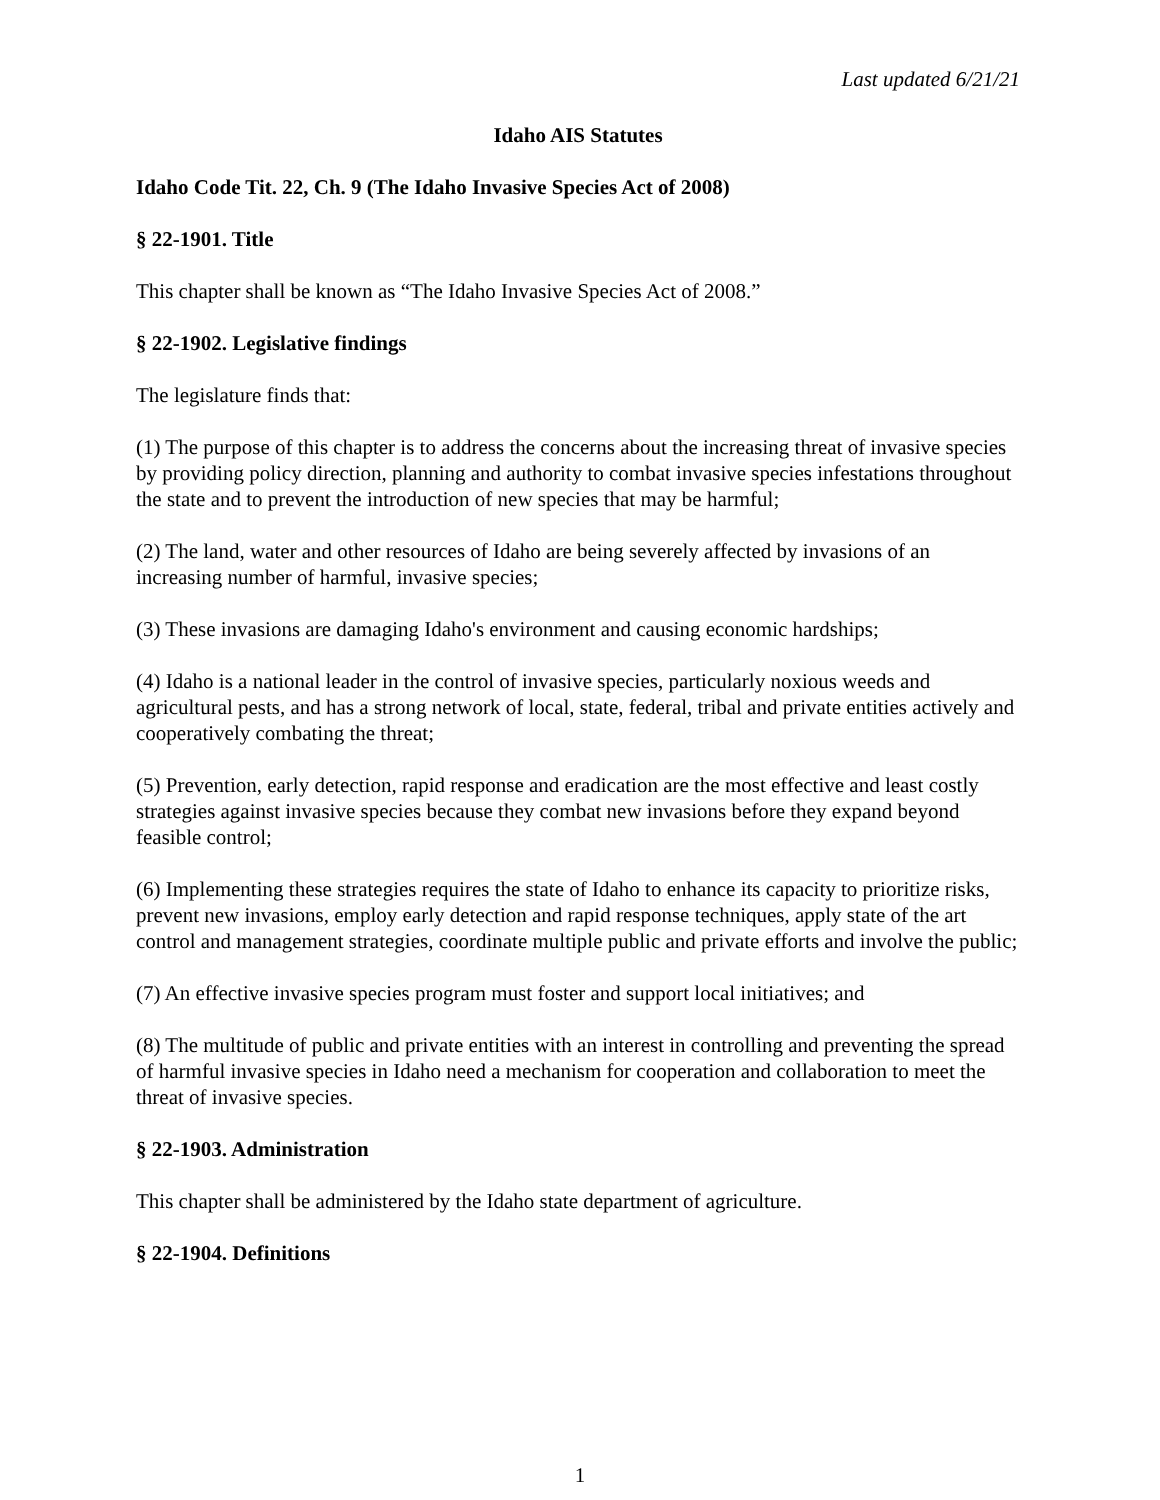Last updated 6/21/21
Idaho AIS Statutes
Idaho Code Tit. 22, Ch. 9 (The Idaho Invasive Species Act of 2008)
§ 22-1901. Title
This chapter shall be known as “The Idaho Invasive Species Act of 2008.”
§ 22-1902. Legislative findings
The legislature finds that:
(1) The purpose of this chapter is to address the concerns about the increasing threat of invasive species by providing policy direction, planning and authority to combat invasive species infestations throughout the state and to prevent the introduction of new species that may be harmful;
(2) The land, water and other resources of Idaho are being severely affected by invasions of an increasing number of harmful, invasive species;
(3) These invasions are damaging Idaho's environment and causing economic hardships;
(4) Idaho is a national leader in the control of invasive species, particularly noxious weeds and agricultural pests, and has a strong network of local, state, federal, tribal and private entities actively and cooperatively combating the threat;
(5) Prevention, early detection, rapid response and eradication are the most effective and least costly strategies against invasive species because they combat new invasions before they expand beyond feasible control;
(6) Implementing these strategies requires the state of Idaho to enhance its capacity to prioritize risks, prevent new invasions, employ early detection and rapid response techniques, apply state of the art control and management strategies, coordinate multiple public and private efforts and involve the public;
(7) An effective invasive species program must foster and support local initiatives; and
(8) The multitude of public and private entities with an interest in controlling and preventing the spread of harmful invasive species in Idaho need a mechanism for cooperation and collaboration to meet the threat of invasive species.
§ 22-1903. Administration
This chapter shall be administered by the Idaho state department of agriculture.
§ 22-1904. Definitions
1